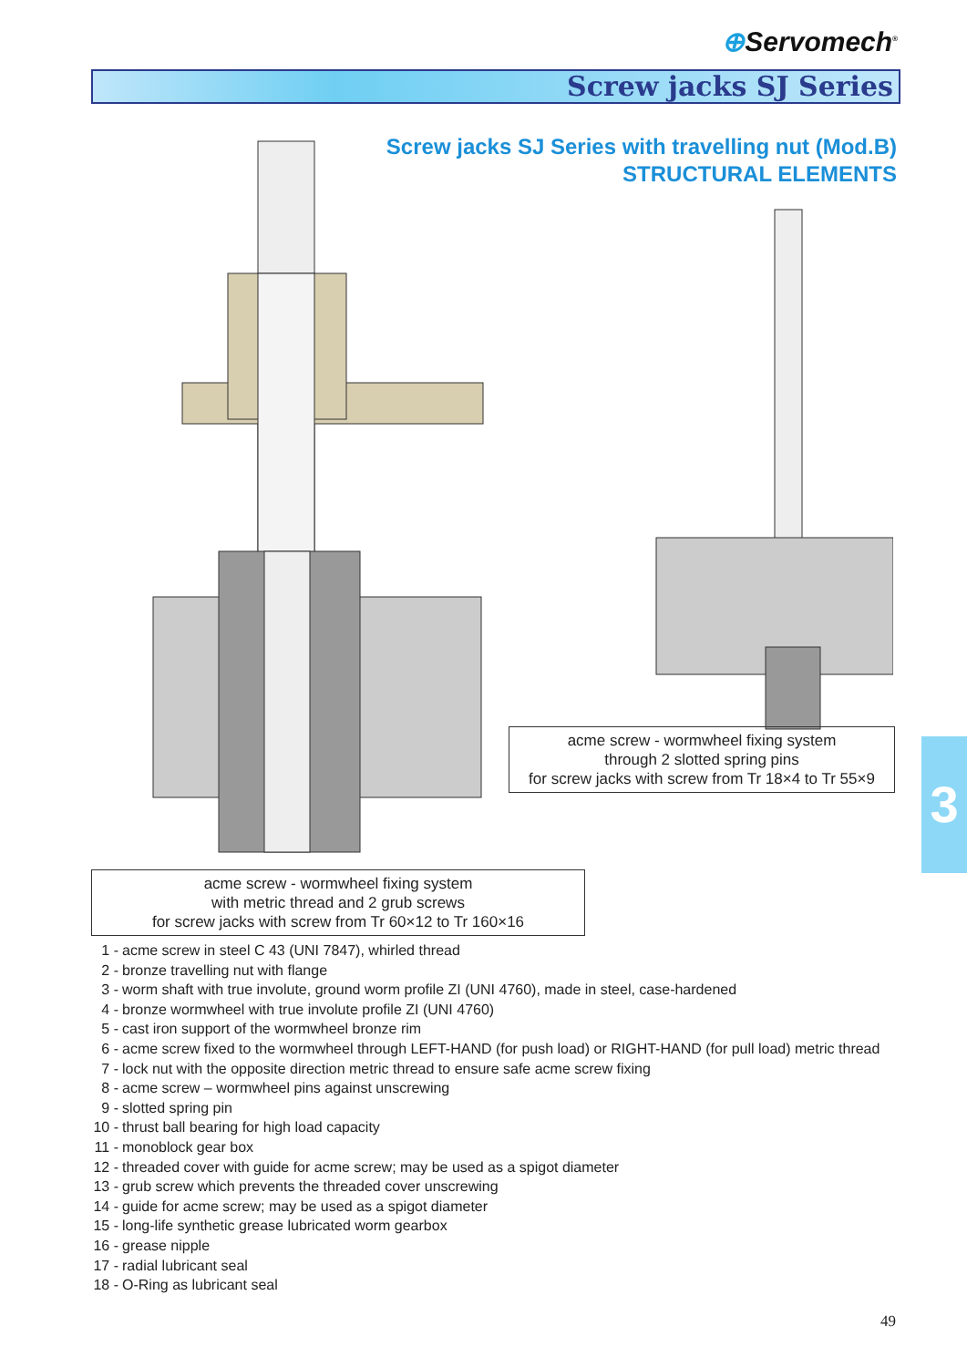⊕Servomech<sup>®</sup>
Screw jacks SJ Series
Screw jacks SJ Series with travelling nut (Mod.B)
STRUCTURAL ELEMENTS
acme screw - wormwheel fixing system
through 2 slotted spring pins
for screw jacks with screw from Tr 18×4 to Tr 55×9
acme screw - wormwheel fixing system
with metric thread and 2 grub screws
for screw jacks with screw from Tr 60×12 to Tr 160×16
3
1 - acme screw in steel C 43 (UNI 7847), whirled thread
2 - bronze travelling nut with flange
3 - worm shaft with true involute, ground worm profile ZI (UNI 4760), made in steel, case-hardened
4 - bronze wormwheel with true involute profile ZI (UNI 4760)
5 - cast iron support of the wormwheel bronze rim
6 - acme screw fixed to the wormwheel through LEFT-HAND (for push load) or RIGHT-HAND (for pull load) metric thread
7 - lock nut with the opposite direction metric thread to ensure safe acme screw fixing
8 - acme screw – wormwheel pins against unscrewing
9 - slotted spring pin
10 - thrust ball bearing for high load capacity
11 - monoblock gear box
12 - threaded cover with guide for acme screw; may be used as a spigot diameter
13 - grub screw which prevents the threaded cover unscrewing
14 - guide for acme screw; may be used as a spigot diameter
15 - long-life synthetic grease lubricated worm gearbox
16 - grease nipple
17 - radial lubricant seal
18 - O-Ring as lubricant seal
49